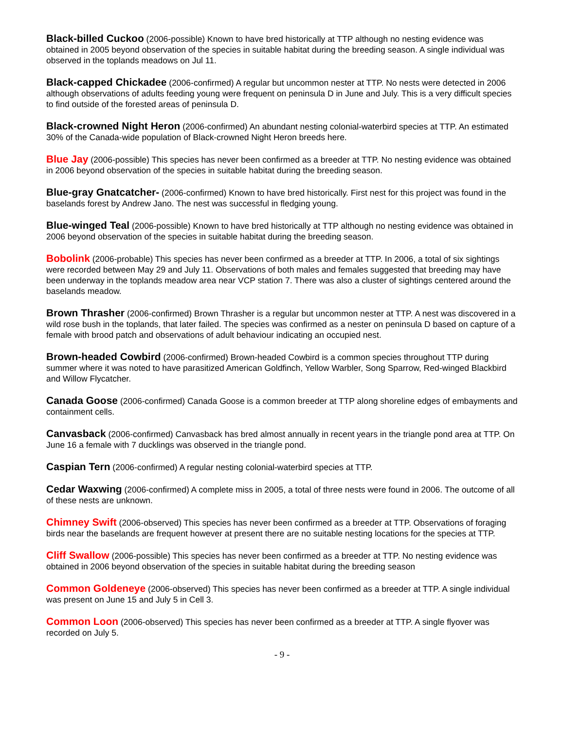Black-billed Cuckoo (2006-possible) Known to have bred historically at TTP although no nesting evidence was obtained in 2005 beyond observation of the species in suitable habitat during the breeding season. A single individual was observed in the toplands meadows on Jul 11.
Black-capped Chickadee (2006-confirmed) A regular but uncommon nester at TTP. No nests were detected in 2006 although observations of adults feeding young were frequent on peninsula D in June and July. This is a very difficult species to find outside of the forested areas of peninsula D.
Black-crowned Night Heron (2006-confirmed) An abundant nesting colonial-waterbird species at TTP. An estimated 30% of the Canada-wide population of Black-crowned Night Heron breeds here.
Blue Jay (2006-possible) This species has never been confirmed as a breeder at TTP. No nesting evidence was obtained in 2006 beyond observation of the species in suitable habitat during the breeding season.
Blue-gray Gnatcatcher- (2006-confirmed) Known to have bred historically. First nest for this project was found in the baselands forest by Andrew Jano. The nest was successful in fledging young.
Blue-winged Teal (2006-possible) Known to have bred historically at TTP although no nesting evidence was obtained in 2006 beyond observation of the species in suitable habitat during the breeding season.
Bobolink (2006-probable) This species has never been confirmed as a breeder at TTP. In 2006, a total of six sightings were recorded between May 29 and July 11. Observations of both males and females suggested that breeding may have been underway in the toplands meadow area near VCP station 7. There was also a cluster of sightings centered around the baselands meadow.
Brown Thrasher (2006-confirmed) Brown Thrasher is a regular but uncommon nester at TTP. A nest was discovered in a wild rose bush in the toplands, that later failed. The species was confirmed as a nester on peninsula D based on capture of a female with brood patch and observations of adult behaviour indicating an occupied nest.
Brown-headed Cowbird (2006-confirmed) Brown-headed Cowbird is a common species throughout TTP during summer where it was noted to have parasitized American Goldfinch, Yellow Warbler, Song Sparrow, Red-winged Blackbird and Willow Flycatcher.
Canada Goose (2006-confirmed) Canada Goose is a common breeder at TTP along shoreline edges of embayments and containment cells.
Canvasback (2006-confirmed) Canvasback has bred almost annually in recent years in the triangle pond area at TTP. On June 16 a female with 7 ducklings was observed in the triangle pond.
Caspian Tern (2006-confirmed) A regular nesting colonial-waterbird species at TTP.
Cedar Waxwing (2006-confirmed) A complete miss in 2005, a total of three nests were found in 2006. The outcome of all of these nests are unknown.
Chimney Swift (2006-observed) This species has never been confirmed as a breeder at TTP. Observations of foraging birds near the baselands are frequent however at present there are no suitable nesting locations for the species at TTP.
Cliff Swallow (2006-possible) This species has never been confirmed as a breeder at TTP. No nesting evidence was obtained in 2006 beyond observation of the species in suitable habitat during the breeding season
Common Goldeneye (2006-observed) This species has never been confirmed as a breeder at TTP. A single individual was present on June 15 and July 5 in Cell 3.
Common Loon (2006-observed) This species has never been confirmed as a breeder at TTP. A single flyover was recorded on July 5.
- 9 -